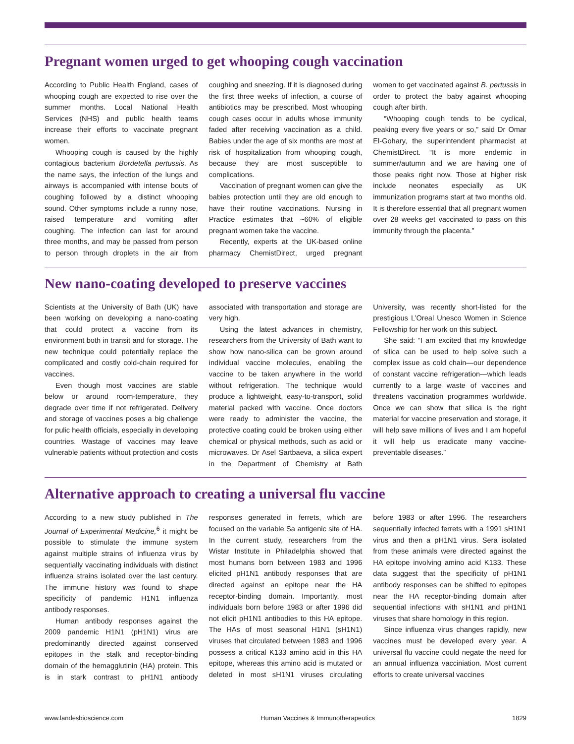Pregnant women urged to get whooping cough vaccination
According to Public Health England, cases of whooping cough are expected to rise over the summer months. Local National Health Services (NHS) and public health teams increase their efforts to vaccinate pregnant women.
Whooping cough is caused by the highly contagious bacterium Bordetella pertussis. As the name says, the infection of the lungs and airways is accompanied with intense bouts of coughing followed by a distinct whooping sound. Other symptoms include a runny nose, raised temperature and vomiting after coughing. The infection can last for around three months, and may be passed from person to person through droplets in the air from coughing and sneezing. If it is diagnosed during the first three weeks of infection, a course of antibiotics may be prescribed. Most whooping cough cases occur in adults whose immunity faded after receiving vaccination as a child. Babies under the age of six months are most at risk of hospitalization from whooping cough, because they are most susceptible to complications.
Vaccination of pregnant women can give the babies protection until they are old enough to have their routine vaccinations. Nursing in Practice estimates that ~60% of eligible pregnant women take the vaccine.
Recently, experts at the UK-based online pharmacy ChemistDirect, urged pregnant women to get vaccinated against B. pertussis in order to protect the baby against whooping cough after birth.
“Whooping cough tends to be cyclical, peaking every five years or so,” said Dr Omar El-Gohary, the superintendent pharmacist at ChemistDirect. “It is more endemic in summer/autumn and we are having one of those peaks right now. Those at higher risk include neonates especially as UK immunization programs start at two months old. It is therefore essential that all pregnant women over 28 weeks get vaccinated to pass on this immunity through the placenta.”
New nano-coating developed to preserve vaccines
Scientists at the University of Bath (UK) have been working on developing a nano-coating that could protect a vaccine from its environment both in transit and for storage. The new technique could potentially replace the complicated and costly cold-chain required for vaccines.
Even though most vaccines are stable below or around room-temperature, they degrade over time if not refrigerated. Delivery and storage of vaccines poses a big challenge for pulic health officials, especially in developing countries. Wastage of vaccines may leave vulnerable patients without protection and costs associated with transportation and storage are very high.
Using the latest advances in chemistry, researchers from the University of Bath want to show how nano-silica can be grown around individual vaccine molecules, enabling the vaccine to be taken anywhere in the world without refrigeration. The technique would produce a lightweight, easy-to-transport, solid material packed with vaccine. Once doctors were ready to administer the vaccine, the protective coating could be broken using either chemical or physical methods, such as acid or microwaves. Dr Asel Sartbaeva, a silica expert in the Department of Chemistry at Bath University, was recently short-listed for the prestigious L’Oreal Unesco Women in Science Fellowship for her work on this subject.
She said: “I am excited that my knowledge of silica can be used to help solve such a complex issue as cold chain—our dependence of constant vaccine refrigeration—which leads currently to a large waste of vaccines and threatens vaccination programmes worldwide. Once we can show that silica is the right material for vaccine preservation and storage, it will help save millions of lives and I am hopeful it will help us eradicate many vaccine-preventable diseases.”
Alternative approach to creating a universal flu vaccine
According to a new study published in The Journal of Experimental Medicine,<sup>6</sup> it might be possible to stimulate the immune system against multiple strains of influenza virus by sequentially vaccinating individuals with distinct influenza strains isolated over the last century. The immune history was found to shape specificity of pandemic H1N1 influenza antibody responses.
Human antibody responses against the 2009 pandemic H1N1 (pH1N1) virus are predominantly directed against conserved epitopes in the stalk and receptor-binding domain of the hemagglutinin (HA) protein. This is in stark contrast to pH1N1 antibody responses generated in ferrets, which are focused on the variable Sa antigenic site of HA. In the current study, researchers from the Wistar Institute in Philadelphia showed that most humans born between 1983 and 1996 elicited pH1N1 antibody responses that are directed against an epitope near the HA receptor-binding domain. Importantly, most individuals born before 1983 or after 1996 did not elicit pH1N1 antibodies to this HA epitope. The HAs of most seasonal H1N1 (sH1N1) viruses that circulated between 1983 and 1996 possess a critical K133 amino acid in this HA epitope, whereas this amino acid is mutated or deleted in most sH1N1 viruses circulating before 1983 or after 1996. The researchers sequentially infected ferrets with a 1991 sH1N1 virus and then a pH1N1 virus. Sera isolated from these animals were directed against the HA epitope involving amino acid K133. These data suggest that the specificity of pH1N1 antibody responses can be shifted to epitopes near the HA receptor-binding domain after sequential infections with sH1N1 and pH1N1 viruses that share homology in this region.
Since influenza virus changes rapidly, new vaccines must be developed every year. A universal flu vaccine could negate the need for an annual influenza vacciniation. Most current efforts to create universal vaccines
www.landesbioscience.com Human Vaccines & Immunotherapeutics 1829